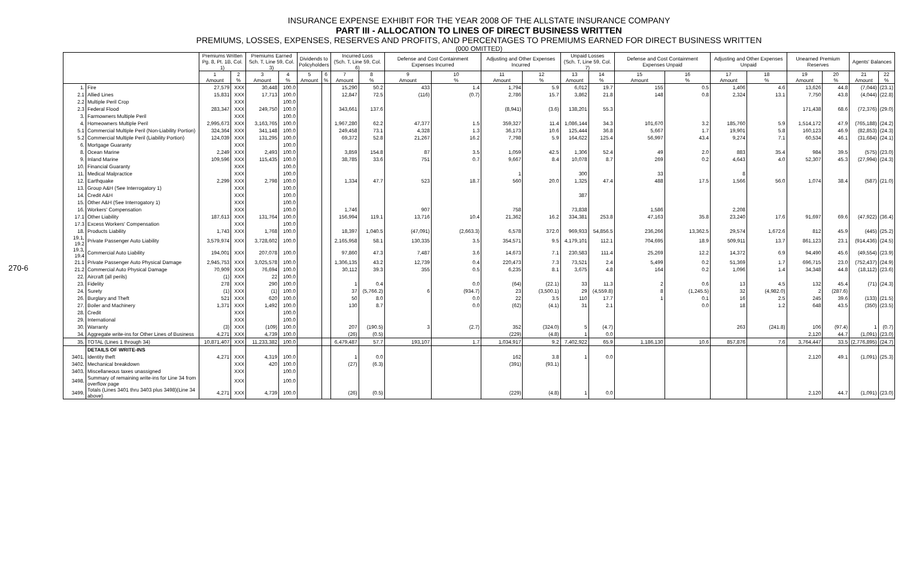270-6
INSURANCE EXPENSE EXHIBIT FOR THE YEAR 2008 OF THE ALLSTATE INSURANCE COMPANY
PART III - ALLOCATION TO LINES OF DIRECT BUSINESS WRITTEN
PREMIUMS, LOSSES, EXPENSES, RESERVES AND PROFITS, AND PERCENTAGES TO PREMIUMS EARNED FOR DIRECT BUSINESS WRITTEN
(000 OMITTED)
| | | Premiums Written Pg. 8, Pt. 1B, Col. 1) | | Premiums Earned Sch. T, Line 59, Col. 3) | | Dividends to Policyholders | | Incurred Loss (Sch. T, Line 59, Col. 6) | | Defense and Cost Containment Expenses Incurred | | Adjusting and Other Expenses Incurred | | Unpaid Losses (Sch. T, Line 59, Col. 7) | | Defense and Cost Containment Expenses Unpaid | | Adjusting and Other Expenses Unpaid | | Unearned Premium Reserves | | Agents' Balances | |
| --- | --- | --- | --- | --- | --- | --- | --- | --- | --- | --- | --- | --- | --- | --- | --- | --- | --- | --- | --- | --- | --- | --- | --- |
| | | 1 Amount | 2 % | 3 Amount | 4 % | 5 Amount | 6 % | 7 Amount | 8 % | 9 Amount | 10 % | 11 Amount | 12 % | 13 Amount | 14 % | 15 Amount | 16 % | 17 Amount | 18 % | 19 Amount | 20 % | 21 Amount | 22 % |
| 1. | Fire | 27,579 | XXX | 30,448 | 100.0 | | | 15,290 | 50.2 | 433 | 1.4 | 1,794 | 5.9 | 6,012 | 19.7 | 155 | 0.5 | 1,406 | 4.6 | 13,626 | 44.8 | (7,044) | (23.1) |
| 2.1 | Allied Lines | 15,831 | XXX | 17,713 | 100.0 | | | 12,847 | 72.5 | (116) | (0.7) | 2,786 | 15.7 | 3,862 | 21.8 | 148 | 0.8 | 2,324 | 13.1 | 7,750 | 43.8 | (4,044) | (22.8) |
| 2.2 | Multiple Peril Crop | | XXX | | 100.0 | | | | | | | | | | | | | | | | | | |
| 2.3 | Federal Flood | 283,347 | XXX | 249,750 | 100.0 | | | 343,661 | 137.6 | | | (8,941) | (3.6) | 138,201 | 55.3 | | | | | 171,438 | 68.6 | (72,376) | (29.0) |
| 3. | Farmowners Multiple Peril | | XXX | | 100.0 | | | | | | | | | | | | | | | | | | |
| 4. | Homeowners Multiple Peril | 2,995,673 | XXX | 3,163,765 | 100.0 | | | 1,967,280 | 62.2 | 47,377 | 1.5 | 359,327 | 11.4 | 1,086,144 | 34.3 | 101,670 | 3.2 | 185,760 | 5.9 | 1,514,172 | 47.9 | (765,188) | (24.2) |
| 5.1 | Commercial Multiple Peril (Non-Liability Portion) | 324,364 | XXX | 341,148 | 100.0 | | | 249,458 | 73.1 | 4,328 | 1.3 | 36,173 | 10.6 | 125,444 | 36.8 | 5,667 | 1.7 | 19,901 | 5.8 | 160,123 | 46.9 | (82,853) | (24.3) |
| 5.2 | Commercial Multiple Peril (Liability Portion) | 124,039 | XXX | 131,295 | 100.0 | | | 69,372 | 52.8 | 21,267 | 16.2 | 7,798 | 5.9 | 164,622 | 125.4 | 56,997 | 43.4 | 9,274 | 7.1 | 60,534 | 46.1 | (31,684) | (24.1) |
| 6. | Mortgage Guaranty | | XXX | | 100.0 | | | | | | | | | | | | | | | | | | |
| 8. | Ocean Marine | 2,249 | XXX | 2,493 | 100.0 | | | 3,859 | 154.8 | 87 | 3.5 | 1,059 | 42.5 | 1,306 | 52.4 | 49 | 2.0 | 883 | 35.4 | 984 | 39.5 | (575) | (23.0) |
| 9. | Inland Marine | 109,596 | XXX | 115,435 | 100.0 | | | 38,785 | 33.6 | 751 | 0.7 | 9,667 | 8.4 | 10,078 | 8.7 | 269 | 0.2 | 4,643 | 4.0 | 52,307 | 45.3 | (27,994) | (24.3) |
| 10. | Financial Guaranty | | XXX | | 100.0 | | | | | | | | | | | | | | | | | | |
| 11. | Medical Malpractice | | XXX | | 100.0 | | | | | | | 1 | | 300 | | 33 | | 8 | | | | | |
| 12. | Earthquake | 2,299 | XXX | 2,798 | 100.0 | | | 1,334 | 47.7 | 523 | 18.7 | 560 | 20.0 | 1,325 | 47.4 | 488 | 17.5 | 1,566 | 56.0 | 1,074 | 38.4 | (587) | (21.0) |
| 13. | Group A&H (See Interrogatory 1) | | XXX | | 100.0 | | | | | | | | | | | | | | | | | | |
| 14. | Credit A&H | | XXX | | 100.0 | | | | | | | | | 387 | | | | | | | | | |
| 15. | Other A&H (See Interrogatory 1) | | XXX | | 100.0 | | | | | | | | | | | | | | | | | | |
| 16. | Workers' Compensation | | XXX | | 100.0 | | | 1,746 | | 907 | | 758 | | 73,838 | | 1,586 | | 2,208 | | | | | |
| 17.1 | Other Liability | 187,613 | XXX | 131,764 | 100.0 | | | 156,994 | 119.1 | 13,716 | 10.4 | 21,362 | 16.2 | 334,381 | 253.8 | 47,163 | 35.8 | 23,240 | 17.6 | 91,697 | 69.6 | (47,922) | (36.4) |
| 17.3 | Excess Workers' Compensation | | XXX | | 100.0 | | | | | | | | | | | | | | | | | | |
| 18. | Products Liability | 1,743 | XXX | 1,768 | 100.0 | | | 18,397 | 1,040.5 | (47,091) | (2,663.3) | 6,578 | 372.0 | 969,933 | 54,856.5 | 236,266 | 13,362.5 | 29,574 | 1,672.6 | 812 | 45.9 | (445) | (25.2) |
| 19.1, 19.2 | Private Passenger Auto Liability | 3,579,974 | XXX | 3,728,602 | 100.0 | | | 2,165,958 | 58.1 | 130,335 | 3.5 | 354,571 | 9.5 | 4,179,101 | 112.1 | 704,695 | 18.9 | 509,911 | 13.7 | 861,123 | 23.1 | (914,436) | (24.5) |
| 19.3, 19.4 | Commercial Auto Liability | 194,001 | XXX | 207,078 | 100.0 | | | 97,860 | 47.3 | 7,487 | 3.6 | 14,673 | 7.1 | 230,583 | 111.4 | 25,269 | 12.2 | 14,372 | 6.9 | 94,490 | 45.6 | (49,554) | (23.9) |
| 21.1 | Private Passenger Auto Physical Damage | 2,945,753 | XXX | 3,025,578 | 100.0 | | | 1,306,135 | 43.2 | 12,739 | 0.4 | 220,473 | 7.3 | 73,521 | 2.4 | 5,499 | 0.2 | 51,369 | 1.7 | 696,715 | 23.0 | (752,437) | (24.9) |
| 21.2 | Commercial Auto Physical Damage | 70,909 | XXX | 76,694 | 100.0 | | | 30,112 | 39.3 | 355 | 0.5 | 6,235 | 8.1 | 3,675 | 4.8 | 164 | 0.2 | 1,096 | 1.4 | 34,348 | 44.8 | (18,112) | (23.6) |
| 22. | Aircraft (all perils) | (1) | XXX | 22 | 100.0 | | | | | | | | | | | | | | | | | | |
| 23. | Fidelity | 278 | XXX | 290 | 100.0 | | | 1 | 0.4 | | 0.0 | (64) | (22.1) | 33 | 11.3 | 2 | 0.6 | 13 | 4.5 | 132 | 45.4 | (71) | (24.3) |
| 24. | Surety | (1) | XXX | (1) | 100.0 | | | 37 | (5,766.2) | 6 | (934.7) | 23 | (3,500.1) | 29 | (4,559.8) | 8 | (1,245.5) | 32 | (4,982.0) | 2 | (287.6) | | |
| 26. | Burglary and Theft | 521 | XXX | 620 | 100.0 | | | 50 | 8.0 | | 0.0 | 22 | 3.5 | 110 | 17.7 | 1 | 0.1 | 16 | 2.5 | 245 | 39.6 | (133) | (21.5) |
| 27. | Boiler and Machinery | 1,371 | XXX | 1,492 | 100.0 | | | 130 | 8.7 | | 0.0 | (62) | (4.1) | 31 | 2.1 | | 0.0 | 18 | 1.2 | 648 | 43.5 | (350) | (23.5) |
| 28. | Credit | | XXX | | 100.0 | | | | | | | | | | | | | | | | | | |
| 29. | International | | XXX | | 100.0 | | | | | | | | | | | | | | | | | | |
| 30. | Warranty | (3) | XXX | (109) | 100.0 | | | 207 | (190.5) | 3 | (2.7) | 352 | (324.0) | 5 | (4.7) | | | 263 | (241.8) | 106 | (97.4) | 1 | (0.7) |
| 34. | Aggregate write-ins for Other Lines of Business | 4,271 | XXX | 4,739 | 100.0 | | | (26) | (0.5) | | | (229) | (4.8) | 1 | 0.0 | | | | | 2,120 | 44.7 | (1,091) | (23.0) |
| 35. | TOTAL (Lines 1 through 34) | 10,871,407 | XXX | 11,233,382 | 100.0 | | | 6,479,487 | 57.7 | 193,107 | 1.7 | 1,034,917 | 9.2 | 7,402,922 | 65.9 | 1,186,130 | 10.6 | 857,876 | 7.6 | 3,764,447 | 33.5 | (2,776,895) | (24.7) |
| | DETAILS OF WRITE-INS | | | | | | | | | | | | | | | | | | | | | | |
| 3401. | Identity theft | 4,271 | XXX | 4,319 | 100.0 | | | 1 | 0.0 | | | 162 | 3.8 | 1 | 0.0 | | | | | 2,120 | 49.1 | (1,091) | (25.3) |
| 3402. | Mechanical breakdown | | XXX | 420 | 100.0 | | | (27) | (6.3) | | | (391) | (93.1) | | | | | | | | | | |
| 3403. | Miscellaneous taxes unassigned | | XXX | | 100.0 | | | | | | | | | | | | | | | | | | |
| 3498. | Summary of remaining write-ins for Line 34 from overflow page | | XXX | | 100.0 | | | | | | | | | | | | | | | | | | |
| 3499. | Totals (Lines 3401 thru 3403 plus 3498)(Line 34 above) | 4,271 | XXX | 4,739 | 100.0 | | | (26) | (0.5) | | | (229) | (4.8) | 1 | 0.0 | | | | | 2,120 | 44.7 | (1,091) | (23.0) |